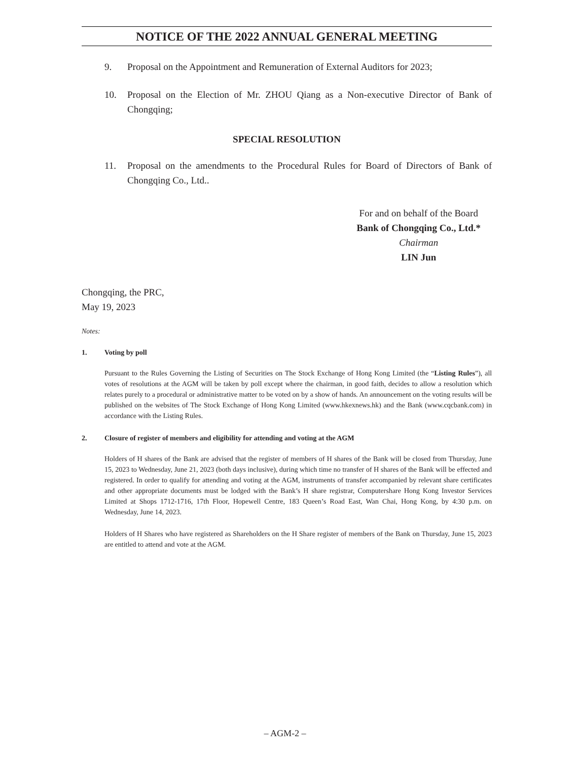NOTICE OF THE 2022 ANNUAL GENERAL MEETING
9. Proposal on the Appointment and Remuneration of External Auditors for 2023;
10. Proposal on the Election of Mr. ZHOU Qiang as a Non-executive Director of Bank of Chongqing;
SPECIAL RESOLUTION
11. Proposal on the amendments to the Procedural Rules for Board of Directors of Bank of Chongqing Co., Ltd..
For and on behalf of the Board
Bank of Chongqing Co., Ltd.*
Chairman
LIN Jun
Chongqing, the PRC,
May 19, 2023
Notes:
1. Voting by poll
Pursuant to the Rules Governing the Listing of Securities on The Stock Exchange of Hong Kong Limited (the “Listing Rules”), all votes of resolutions at the AGM will be taken by poll except where the chairman, in good faith, decides to allow a resolution which relates purely to a procedural or administrative matter to be voted on by a show of hands. An announcement on the voting results will be published on the websites of The Stock Exchange of Hong Kong Limited (www.hkexnews.hk) and the Bank (www.cqcbank.com) in accordance with the Listing Rules.
2. Closure of register of members and eligibility for attending and voting at the AGM
Holders of H shares of the Bank are advised that the register of members of H shares of the Bank will be closed from Thursday, June 15, 2023 to Wednesday, June 21, 2023 (both days inclusive), during which time no transfer of H shares of the Bank will be effected and registered. In order to qualify for attending and voting at the AGM, instruments of transfer accompanied by relevant share certificates and other appropriate documents must be lodged with the Bank’s H share registrar, Computershare Hong Kong Investor Services Limited at Shops 1712-1716, 17th Floor, Hopewell Centre, 183 Queen’s Road East, Wan Chai, Hong Kong, by 4:30 p.m. on Wednesday, June 14, 2023.
Holders of H Shares who have registered as Shareholders on the H Share register of members of the Bank on Thursday, June 15, 2023 are entitled to attend and vote at the AGM.
– AGM-2 –